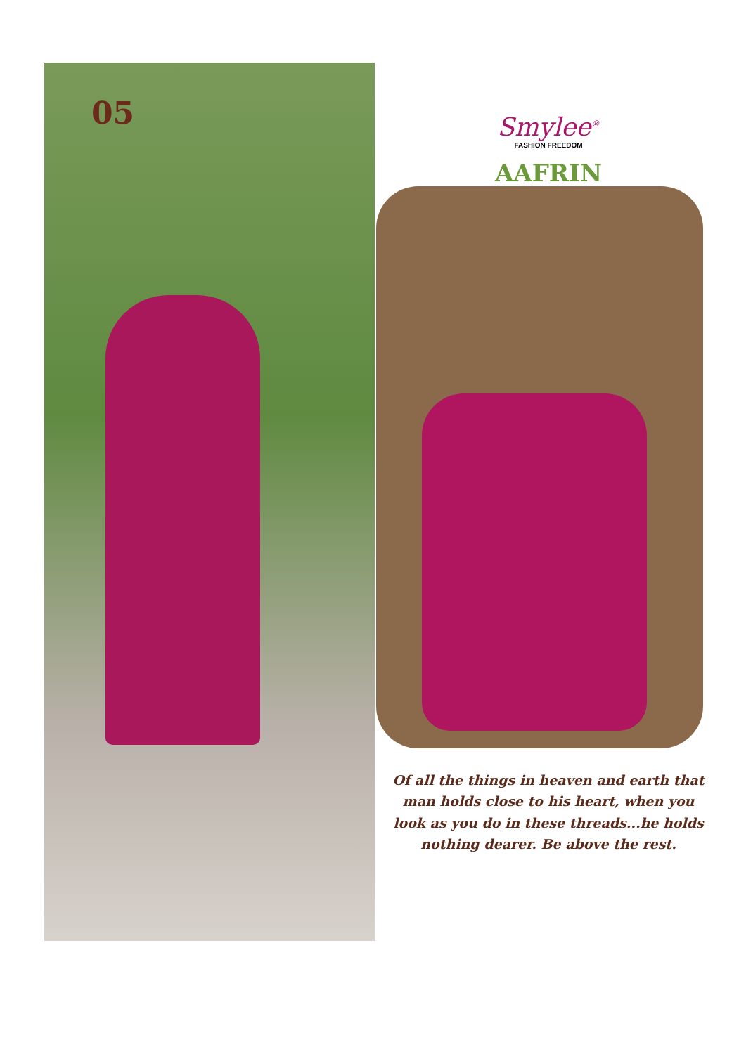05
Smylee<sup>®</sup>
FASHION FREEDOM
AAFRIN
Of all the things in heaven and earth that man holds close to his heart, when you look as you do in these threads...he holds nothing dearer. Be above the rest.